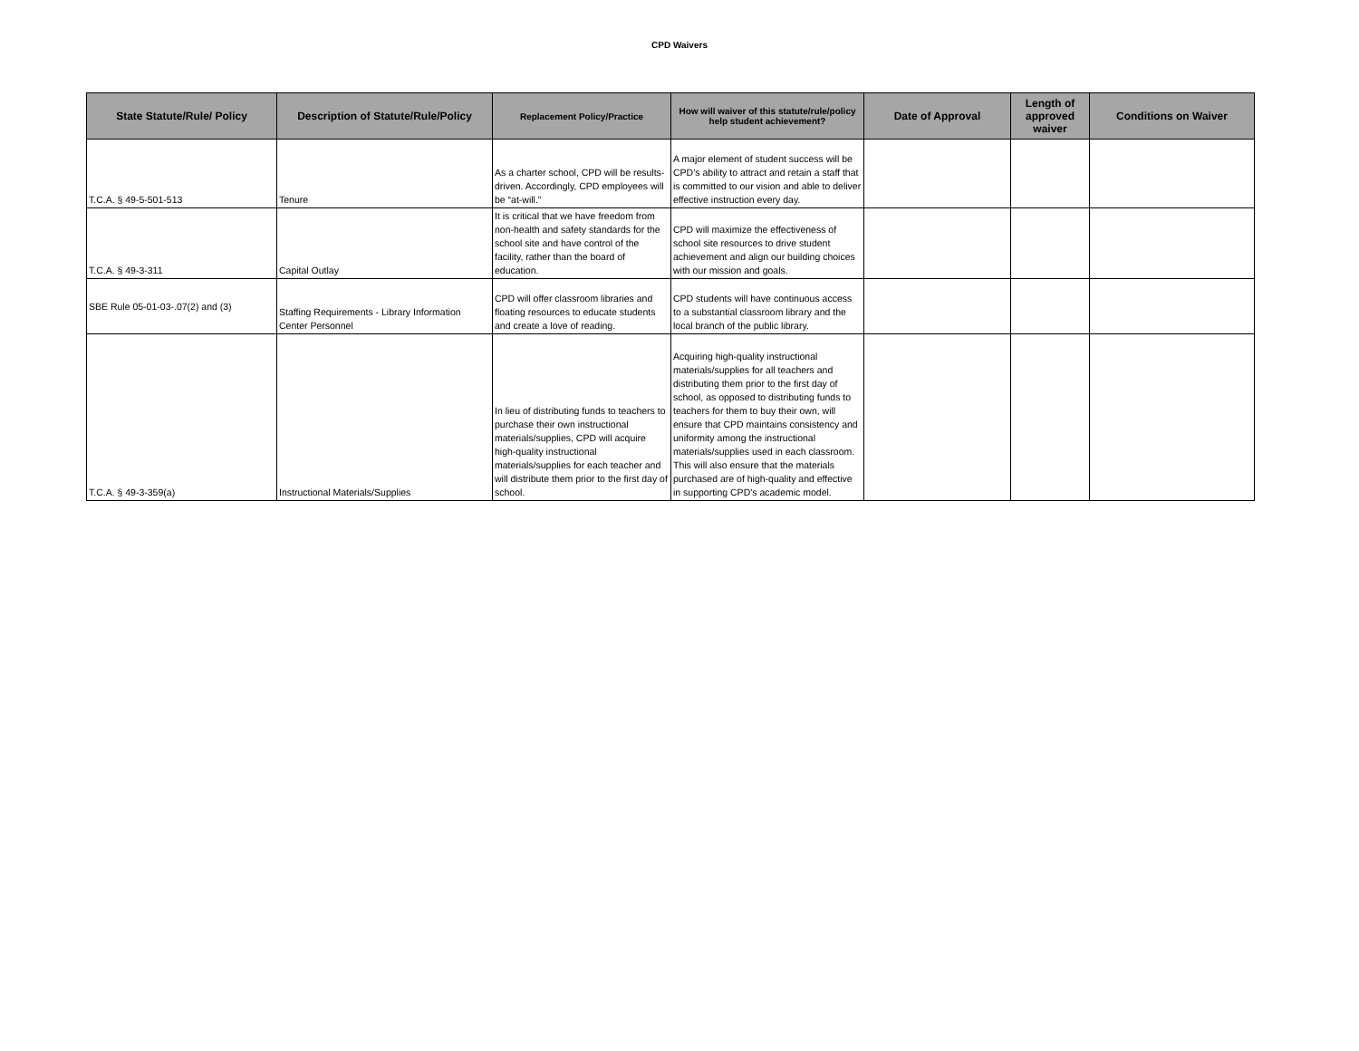CPD Waivers
| State Statute/Rule/ Policy | Description of Statute/Rule/Policy | Replacement Policy/Practice | How will waiver of this statute/rule/policy help student achievement? | Date of Approval | Length of approved waiver | Conditions on Waiver |
| --- | --- | --- | --- | --- | --- | --- |
| T.C.A. § 49-5-501-513 | Tenure | As a charter school, CPD will be results-driven. Accordingly, CPD employees will be “at-will.” | A major element of student success will be CPD’s ability to attract and retain a staff that is committed to our vision and able to deliver effective instruction every day. | | | |
| T.C.A. § 49-3-311 | Capital Outlay | It is critical that we have freedom from non-health and safety standards for the school site and have control of the facility, rather than the board of education. | CPD will maximize the effectiveness of school site resources to drive student achievement and align our building choices with our mission and goals. | | | |
| SBE Rule 05-01-03-.07(2) and (3) | Staffing Requirements - Library Information Center Personnel | CPD will offer classroom libraries and floating resources to educate students and create a love of reading. | CPD students will have continuous access to a substantial classroom library and the local branch of the public library. | | | |
| T.C.A. § 49-3-359(a) | Instructional Materials/Supplies | In lieu of distributing funds to teachers to purchase their own instructional materials/supplies, CPD will acquire high-quality instructional materials/supplies for each teacher and will distribute them prior to the first day of school. | Acquiring high-quality instructional materials/supplies for all teachers and distributing them prior to the first day of school, as opposed to distributing funds to teachers for them to buy their own, will ensure that CPD maintains consistency and uniformity among the instructional materials/supplies used in each classroom. This will also ensure that the materials purchased are of high-quality and effective in supporting CPD's academic model. | | | |